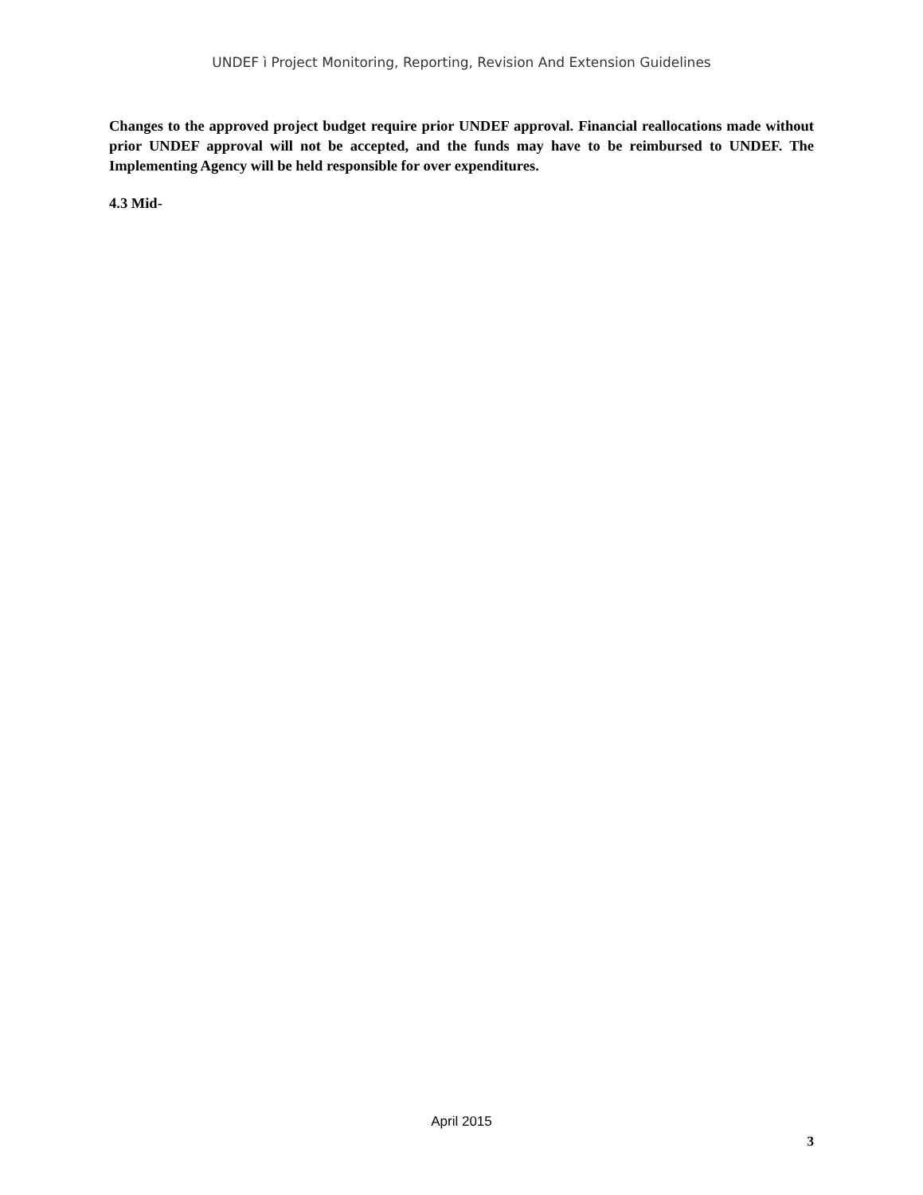UNDEF ì Project Monitoring, Reporting, Revision And Extension Guidelines
Changes to the approved project budget require prior UNDEF approval. Financial reallocations made without prior UNDEF approval will not be accepted, and the funds may have to be reimbursed to UNDEF. The Implementing Agency will be held responsible for over expenditures.
4.3 Mid-
April 2015
3